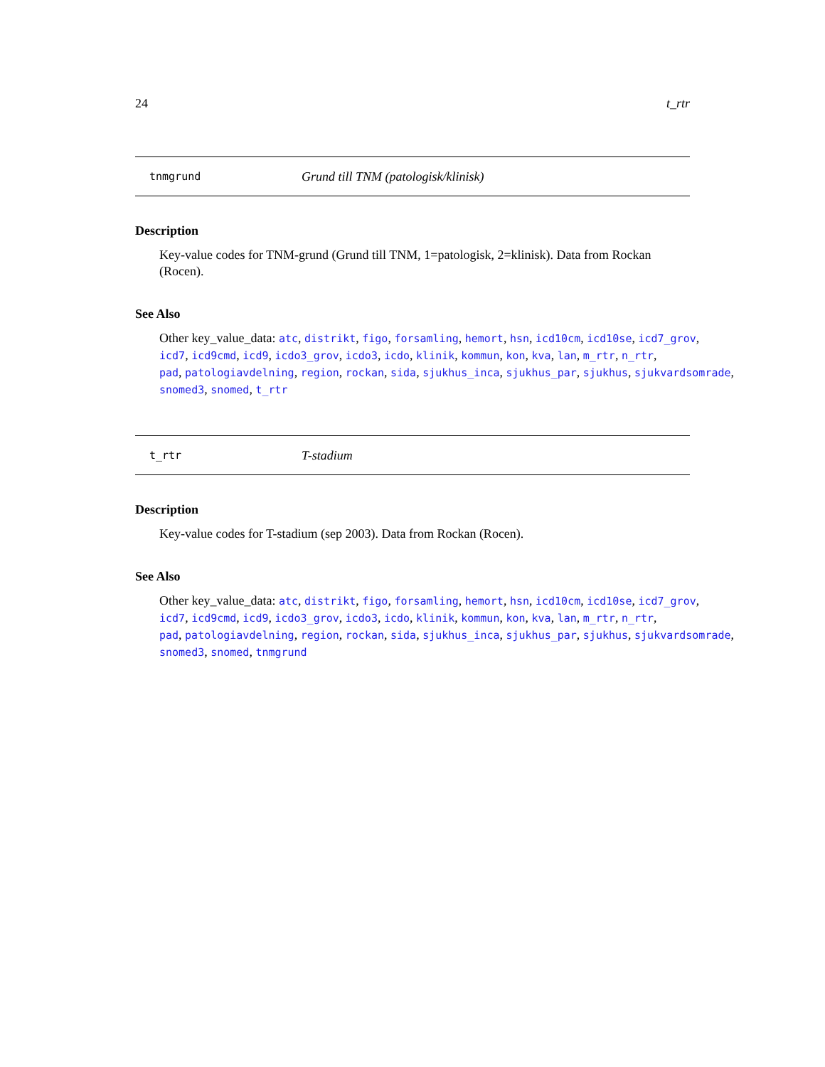24 t_rtr
tnmgrund Grund till TNM (patologisk/klinisk)
Description
Key-value codes for TNM-grund (Grund till TNM, 1=patologisk, 2=klinisk). Data from Rockan (Rocen).
See Also
Other key_value_data: atc, distrikt, figo, forsamling, hemort, hsn, icd10cm, icd10se, icd7_grov,
icd7, icd9cmd, icd9, icdo3_grov, icdo3, icdo, klinik, kommun, kon, kva, lan, m_rtr, n_rtr,
pad, patologiavdelning, region, rockan, sida, sjukhus_inca, sjukhus_par, sjukhus, sjukvardsomrade,
snomed3, snomed, t_rtr
t_rtr T-stadium
Description
Key-value codes for T-stadium (sep 2003). Data from Rockan (Rocen).
See Also
Other key_value_data: atc, distrikt, figo, forsamling, hemort, hsn, icd10cm, icd10se, icd7_grov,
icd7, icd9cmd, icd9, icdo3_grov, icdo3, icdo, klinik, kommun, kon, kva, lan, m_rtr, n_rtr,
pad, patologiavdelning, region, rockan, sida, sjukhus_inca, sjukhus_par, sjukhus, sjukvardsomrade,
snomed3, snomed, tnmgrund